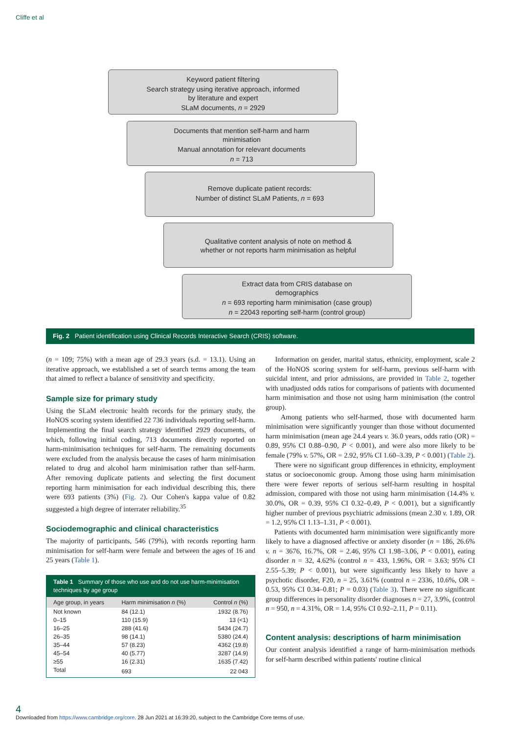Cliffe et al
Keyword patient filtering
Search strategy using iterative approach, informed
by literature and expert
SLaM documents, n = 2929
Documents that mention self-harm and harm
minimisation
Manual annotation for relevant documents
n = 713
Remove duplicate patient records:
Number of distinct SLaM Patients, n = 693
Qualitative content analysis of note on method &
whether or not reports harm minimisation as helpful
Extract data from CRIS database on
demographics
n = 693 reporting harm minimisation (case group)
n = 22043 reporting self-harm (control group)
Fig. 2 Patient identification using Clinical Records Interactive Search (CRIS) software.
(n = 109; 75%) with a mean age of 29.3 years (s.d. = 13.1). Using an iterative approach, we established a set of search terms among the team that aimed to reflect a balance of sensitivity and specificity.
Sample size for primary study
Using the SLaM electronic health records for the primary study, the HoNOS scoring system identified 22 736 individuals reporting self-harm. Implementing the final search strategy identified 2929 documents, of which, following initial coding, 713 documents directly reported on harm-minimisation techniques for self-harm. The remaining documents were excluded from the analysis because the cases of harm minimisation related to drug and alcohol harm minimisation rather than self-harm. After removing duplicate patients and selecting the first document reporting harm minimisation for each individual describing this, there were 693 patients (3%) (Fig. 2). Our Cohen's kappa value of 0.82 suggested a high degree of interrater reliability.<sup>35</sup>
Sociodemographic and clinical characteristics
The majority of participants, 546 (79%), with records reporting harm minimisation for self-harm were female and between the ages of 16 and 25 years (Table 1).
| Table 1 Summary of those who use and do not use harm-minimisation techniques by age group | | |
| Age group, in years | Harm minimisation n (%) | Control n (%) |
| Not known | 84 (12.1) | 1932 (8.76) |
| 0–15 | 110 (15.9) | 13 (<1) |
| 16–25 | 288 (41.6) | 5434 (24.7) |
| 26–35 | 98 (14.1) | 5380 (24.4) |
| 35–44 | 57 (8.23) | 4362 (19.8) |
| 45–54 | 40 (5.77) | 3287 (14.9) |
| ≥55 | 16 (2.31) | 1635 (7.42) |
| Total | 693 | 22 043 |
Information on gender, marital status, ethnicity, employment, scale 2 of the HoNOS scoring system for self-harm, previous self-harm with suicidal intent, and prior admissions, are provided in Table 2, together with unadjusted odds ratios for comparisons of patients with documented harm minimisation and those not using harm minimisation (the control group).
Among patients who self-harmed, those with documented harm minimisation were significantly younger than those without documented harm minimisation (mean age 24.4 years v. 36.0 years, odds ratio (OR) = 0.89, 95% CI 0.88–0.90, P < 0.001), and were also more likely to be female (79% v. 57%, OR = 2.92, 95% CI 1.60–3.39, P < 0.001) (Table 2).
There were no significant group differences in ethnicity, employment status or socioeconomic group. Among those using harm minimisation there were fewer reports of serious self-harm resulting in hospital admission, compared with those not using harm minimisation (14.4% v. 30.0%, OR = 0.39, 95% CI 0.32–0.49, P < 0.001), but a significantly higher number of previous psychiatric admissions (mean 2.30 v. 1.89, OR = 1.2, 95% CI 1.13–1.31, P < 0.001).
Patients with documented harm minimisation were significantly more likely to have a diagnosed affective or anxiety disorder (n = 186, 26.6% v. n = 3676, 16.7%, OR = 2.46, 95% CI 1.98–3.06, P < 0.001), eating disorder n = 32, 4.62% (control n = 433, 1.96%, OR = 3.63; 95% CI 2.55–5.39; P < 0.001), but were significantly less likely to have a psychotic disorder, F20, n = 25, 3.61% (control n = 2336, 10.6%, OR = 0.53, 95% CI 0.34–0.81; P = 0.03) (Table 3). There were no significant group differences in personality disorder diagnoses n = 27, 3.9%, (control n = 950, n = 4.31%, OR = 1.4, 95% CI 0.92–2.11, P = 0.11).
Content analysis: descriptions of harm minimisation
Our content analysis identified a range of harm-minimisation methods for self-harm described within patients' routine clinical
4
Downloaded from https://www.cambridge.org/core. 28 Jun 2021 at 16:39:20, subject to the Cambridge Core terms of use.